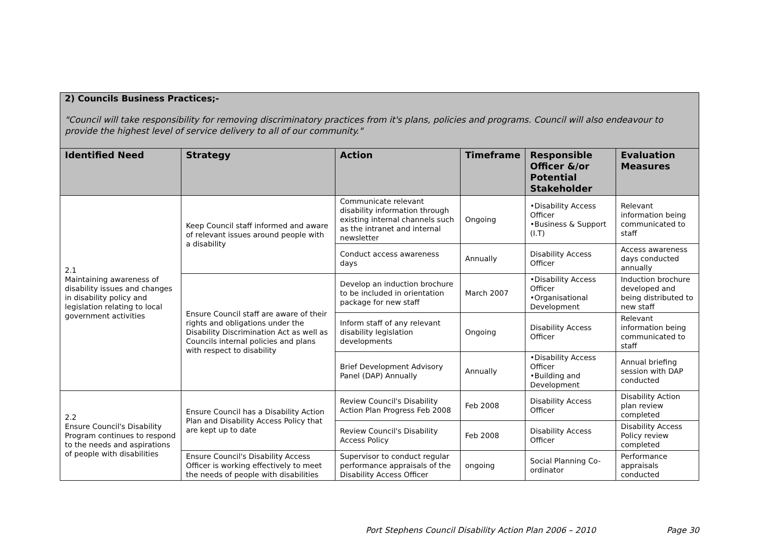| 2) Councils Business Practices;- "Council will take responsibility for removing discriminatory practices from it's plans, policies and programs. Council will also endeavour to provide the highest level of service delivery to all of our community." | | | | | |
| Identified Need | Strategy | Action | Timeframe | Responsible Officer &/or Potential Stakeholder | Evaluation Measures |
| 2.1 Maintaining awareness of disability issues and changes in disability policy and legislation relating to local government activities | Keep Council staff informed and aware of relevant issues around people with a disability | Communicate relevant disability information through existing internal channels such as the intranet and internal newsletter | Ongoing | •Disability Access Officer •Business & Support (I.T) | Relevant information being communicated to staff |
| | | Conduct access awareness days | Annually | Disability Access Officer | Access awareness days conducted annually |
| | Ensure Council staff are aware of their rights and obligations under the Disability Discrimination Act as well as Councils internal policies and plans with respect to disability | Develop an induction brochure to be included in orientation package for new staff | March 2007 | •Disability Access Officer •Organisational Development | Induction brochure developed and being distributed to new staff |
| | | Inform staff of any relevant disability legislation developments | Ongoing | Disability Access Officer | Relevant information being communicated to staff |
| | | Brief Development Advisory Panel (DAP) Annually | Annually | •Disability Access Officer •Building and Development | Annual briefing session with DAP conducted |
| 2.2 Ensure Council's Disability Program continues to respond to the needs and aspirations of people with disabilities | Ensure Council has a Disability Action Plan and Disability Access Policy that are kept up to date | Review Council's Disability Action Plan Progress Feb 2008 | Feb 2008 | Disability Access Officer | Disability Action plan review completed |
| | | Review Council's Disability Access Policy | Feb 2008 | Disability Access Officer | Disability Access Policy review completed |
| | Ensure Council's Disability Access Officer is working effectively to meet the needs of people with disabilities | Supervisor to conduct regular performance appraisals of the Disability Access Officer | ongoing | Social Planning Co-ordinator | Performance appraisals conducted |
Port Stephens Council Disability Action Plan 2006 – 2010 Page 30